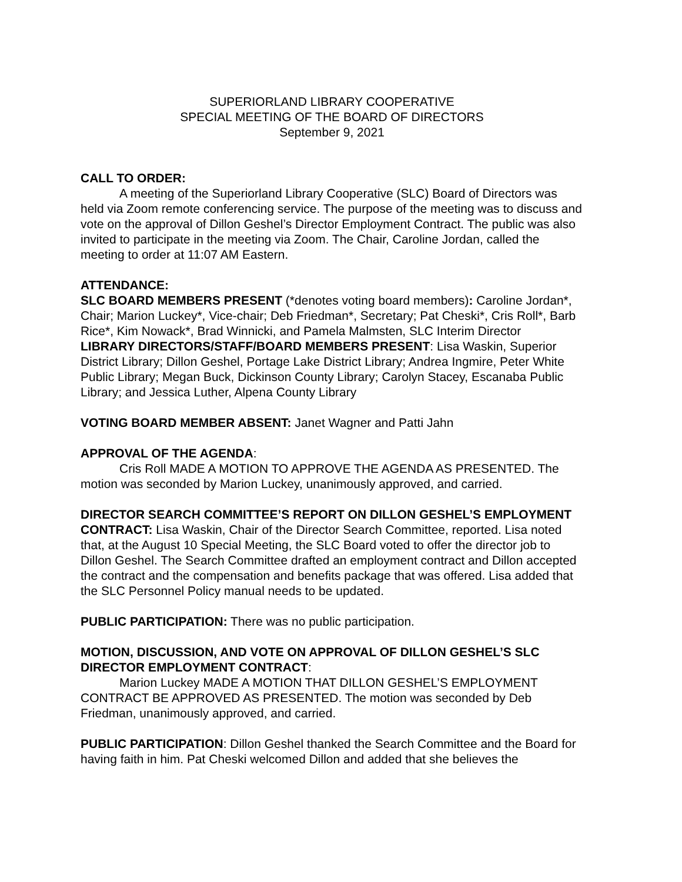SUPERIORLAND LIBRARY COOPERATIVE
SPECIAL MEETING OF THE BOARD OF DIRECTORS
September 9, 2021
CALL TO ORDER:
A meeting of the Superiorland Library Cooperative (SLC) Board of Directors was held via Zoom remote conferencing service. The purpose of the meeting was to discuss and vote on the approval of Dillon Geshel’s Director Employment Contract. The public was also invited to participate in the meeting via Zoom. The Chair, Caroline Jordan, called the meeting to order at 11:07 AM Eastern.
ATTENDANCE:
SLC BOARD MEMBERS PRESENT (*denotes voting board members): Caroline Jordan*, Chair; Marion Luckey*, Vice-chair; Deb Friedman*, Secretary; Pat Cheski*, Cris Roll*, Barb Rice*, Kim Nowack*, Brad Winnicki, and Pamela Malmsten, SLC Interim Director
LIBRARY DIRECTORS/STAFF/BOARD MEMBERS PRESENT: Lisa Waskin, Superior District Library; Dillon Geshel, Portage Lake District Library; Andrea Ingmire, Peter White Public Library; Megan Buck, Dickinson County Library; Carolyn Stacey, Escanaba Public Library; and Jessica Luther, Alpena County Library
VOTING BOARD MEMBER ABSENT: Janet Wagner and Patti Jahn
APPROVAL OF THE AGENDA:
Cris Roll MADE A MOTION TO APPROVE THE AGENDA AS PRESENTED. The motion was seconded by Marion Luckey, unanimously approved, and carried.
DIRECTOR SEARCH COMMITTEE’S REPORT ON DILLON GESHEL’S EMPLOYMENT CONTRACT: Lisa Waskin, Chair of the Director Search Committee, reported. Lisa noted that, at the August 10 Special Meeting, the SLC Board voted to offer the director job to Dillon Geshel. The Search Committee drafted an employment contract and Dillon accepted the contract and the compensation and benefits package that was offered. Lisa added that the SLC Personnel Policy manual needs to be updated.
PUBLIC PARTICIPATION: There was no public participation.
MOTION, DISCUSSION, AND VOTE ON APPROVAL OF DILLON GESHEL’S SLC DIRECTOR EMPLOYMENT CONTRACT:
Marion Luckey MADE A MOTION THAT DILLON GESHEL’S EMPLOYMENT CONTRACT BE APPROVED AS PRESENTED. The motion was seconded by Deb Friedman, unanimously approved, and carried.
PUBLIC PARTICIPATION: Dillon Geshel thanked the Search Committee and the Board for having faith in him. Pat Cheski welcomed Dillon and added that she believes the